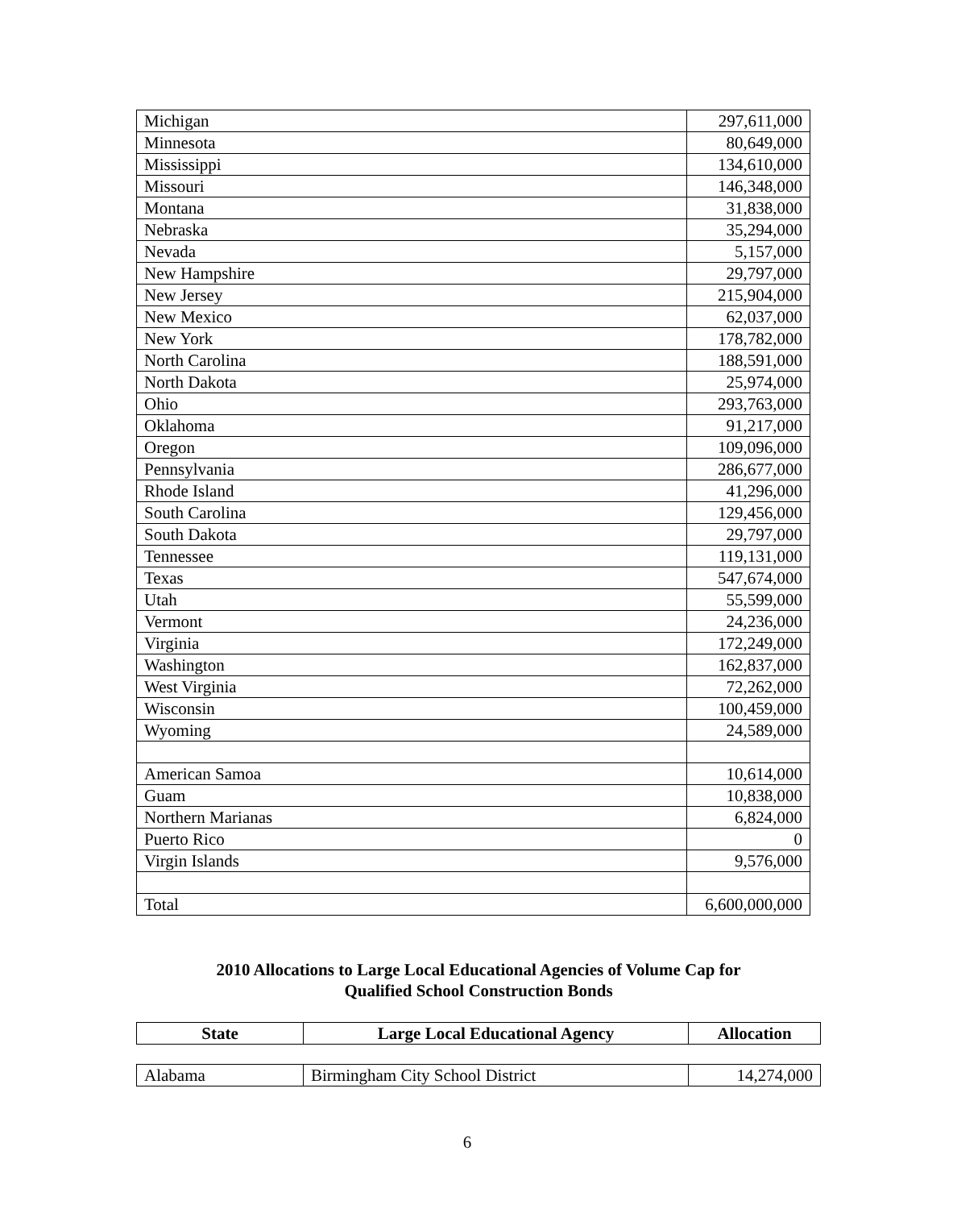| Michigan | 297,611,000 |
| Minnesota | 80,649,000 |
| Mississippi | 134,610,000 |
| Missouri | 146,348,000 |
| Montana | 31,838,000 |
| Nebraska | 35,294,000 |
| Nevada | 5,157,000 |
| New Hampshire | 29,797,000 |
| New Jersey | 215,904,000 |
| New Mexico | 62,037,000 |
| New York | 178,782,000 |
| North Carolina | 188,591,000 |
| North Dakota | 25,974,000 |
| Ohio | 293,763,000 |
| Oklahoma | 91,217,000 |
| Oregon | 109,096,000 |
| Pennsylvania | 286,677,000 |
| Rhode Island | 41,296,000 |
| South Carolina | 129,456,000 |
| South Dakota | 29,797,000 |
| Tennessee | 119,131,000 |
| Texas | 547,674,000 |
| Utah | 55,599,000 |
| Vermont | 24,236,000 |
| Virginia | 172,249,000 |
| Washington | 162,837,000 |
| West Virginia | 72,262,000 |
| Wisconsin | 100,459,000 |
| Wyoming | 24,589,000 |
| American Samoa | 10,614,000 |
| Guam | 10,838,000 |
| Northern Marianas | 6,824,000 |
| Puerto Rico | 0 |
| Virgin Islands | 9,576,000 |
| Total | 6,600,000,000 |
2010 Allocations to Large Local Educational Agencies of Volume Cap for
Qualified School Construction Bonds
| State | Large Local Educational Agency | Allocation |
| --- | --- | --- |
| Alabama | Birmingham City School District | 14,274,000 |
6